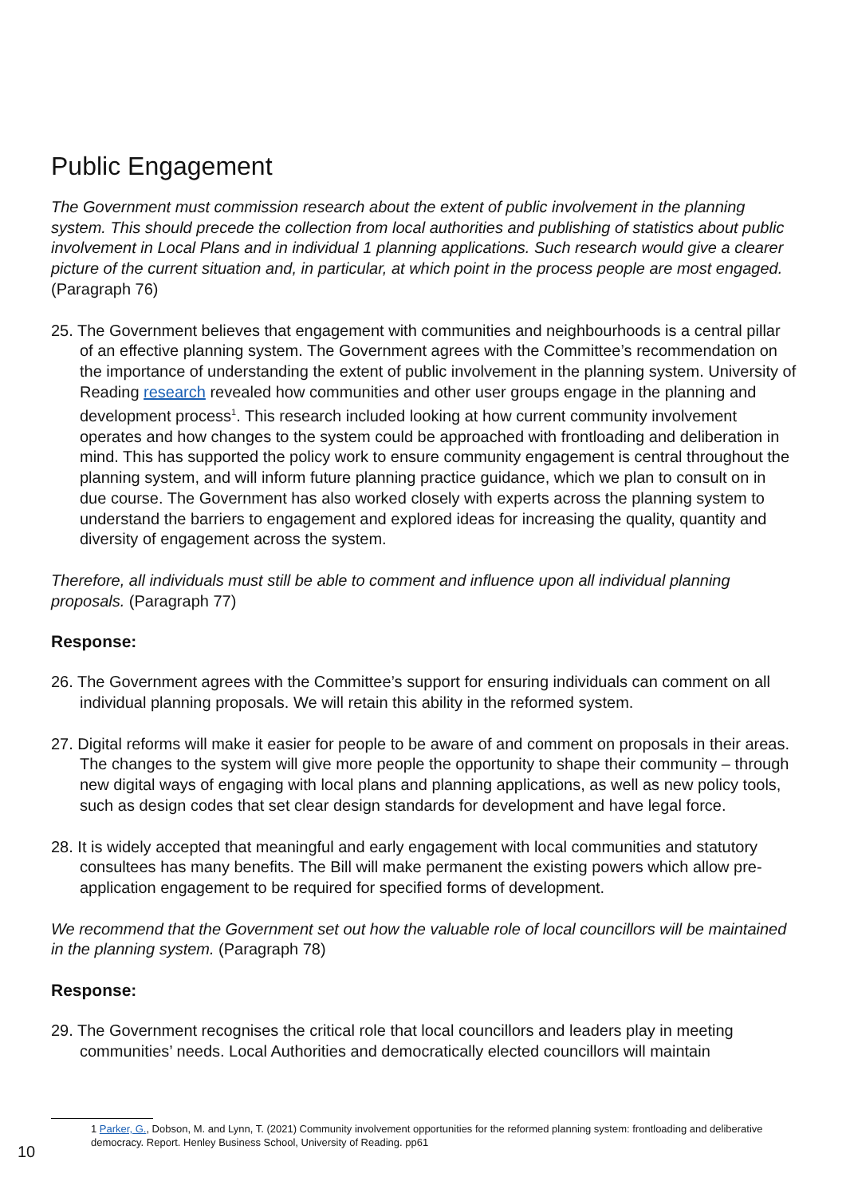Public Engagement
The Government must commission research about the extent of public involvement in the planning system. This should precede the collection from local authorities and publishing of statistics about public involvement in Local Plans and in individual 1 planning applications. Such research would give a clearer picture of the current situation and, in particular, at which point in the process people are most engaged. (Paragraph 76)
25. The Government believes that engagement with communities and neighbourhoods is a central pillar of an effective planning system. The Government agrees with the Committee’s recommendation on the importance of understanding the extent of public involvement in the planning system. University of Reading research revealed how communities and other user groups engage in the planning and development process<sup>1</sup>. This research included looking at how current community involvement operates and how changes to the system could be approached with frontloading and deliberation in mind. This has supported the policy work to ensure community engagement is central throughout the planning system, and will inform future planning practice guidance, which we plan to consult on in due course. The Government has also worked closely with experts across the planning system to understand the barriers to engagement and explored ideas for increasing the quality, quantity and diversity of engagement across the system.
Therefore, all individuals must still be able to comment and influence upon all individual planning proposals. (Paragraph 77)
Response:
26. The Government agrees with the Committee’s support for ensuring individuals can comment on all individual planning proposals. We will retain this ability in the reformed system.
27. Digital reforms will make it easier for people to be aware of and comment on proposals in their areas. The changes to the system will give more people the opportunity to shape their community – through new digital ways of engaging with local plans and planning applications, as well as new policy tools, such as design codes that set clear design standards for development and have legal force.
28. It is widely accepted that meaningful and early engagement with local communities and statutory consultees has many benefits. The Bill will make permanent the existing powers which allow pre-application engagement to be required for specified forms of development.
We recommend that the Government set out how the valuable role of local councillors will be maintained in the planning system. (Paragraph 78)
Response:
29. The Government recognises the critical role that local councillors and leaders play in meeting communities’ needs. Local Authorities and democratically elected councillors will maintain
1 Parker, G., Dobson, M. and Lynn, T. (2021) Community involvement opportunities for the reformed planning system: frontloading and deliberative democracy. Report. Henley Business School, University of Reading. pp61
10